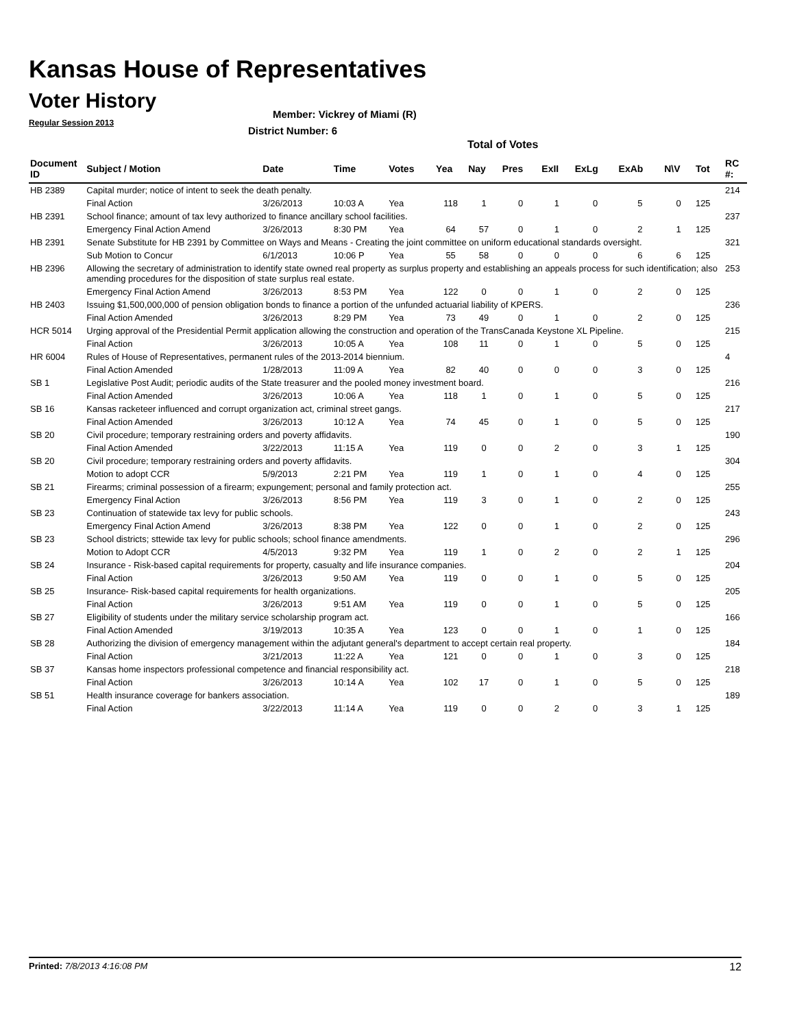Kansas House of Representatives
Voter History
Regular Session 2013
Member: Vickrey of Miami (R)
District Number: 6
Total of Votes
| Document ID | Subject / Motion | Date | Time | Votes | Yea | Nay | Pres | ExII | ExLg | ExAb | N\V | Tot | RC #: |
| --- | --- | --- | --- | --- | --- | --- | --- | --- | --- | --- | --- | --- | --- |
| HB 2389 | Capital murder; notice of intent to seek the death penalty. | | | | | | | | | | | | 214 |
| | Final Action | 3/26/2013 | 10:03 A | Yea | 118 | 1 | 0 | 1 | 0 | 5 | 0 | 125 | |
| HB 2391 | School finance; amount of tax levy authorized to finance ancillary school facilities. | | | | | | | | | | | | 237 |
| | Emergency Final Action Amend | 3/26/2013 | 8:30 PM | Yea | 64 | 57 | 0 | 1 | 0 | 2 | 1 | 125 | |
| HB 2391 | Senate Substitute for HB 2391 by Committee on Ways and Means - Creating the joint committee on uniform educational standards oversight. | | | | | | | | | | | | 321 |
| | Sub Motion to Concur | 6/1/2013 | 10:06 P | Yea | 55 | 58 | 0 | 0 | 0 | 6 | 6 | 125 | |
| HB 2396 | Allowing the secretary of administration to identify state owned real property as surplus property and establishing an appeals process for such identification; also amending procedures for the disposition of state surplus real estate. | | | | | | | | | | | | 253 |
| | Emergency Final Action Amend | 3/26/2013 | 8:53 PM | Yea | 122 | 0 | 0 | 1 | 0 | 2 | 0 | 125 | |
| HB 2403 | Issuing $1,500,000,000 of pension obligation bonds to finance a portion of the unfunded actuarial liability of KPERS. | | | | | | | | | | | | 236 |
| | Final Action Amended | 3/26/2013 | 8:29 PM | Yea | 73 | 49 | 0 | 1 | 0 | 2 | 0 | 125 | |
| HCR 5014 | Urging approval of the Presidential Permit application allowing the construction and operation of the TransCanada Keystone XL Pipeline. | | | | | | | | | | | | 215 |
| | Final Action | 3/26/2013 | 10:05 A | Yea | 108 | 11 | 0 | 1 | 0 | 5 | 0 | 125 | |
| HR 6004 | Rules of House of Representatives, permanent rules of the 2013-2014 biennium. | | | | | | | | | | | | 4 |
| | Final Action Amended | 1/28/2013 | 11:09 A | Yea | 82 | 40 | 0 | 0 | 0 | 3 | 0 | 125 | |
| SB 1 | Legislative Post Audit; periodic audits of the State treasurer and the pooled money investment board. | | | | | | | | | | | | 216 |
| | Final Action Amended | 3/26/2013 | 10:06 A | Yea | 118 | 1 | 0 | 1 | 0 | 5 | 0 | 125 | |
| SB 16 | Kansas racketeer influenced and corrupt organization act, criminal street gangs. | | | | | | | | | | | | 217 |
| | Final Action Amended | 3/26/2013 | 10:12 A | Yea | 74 | 45 | 0 | 1 | 0 | 5 | 0 | 125 | |
| SB 20 | Civil procedure; temporary restraining orders and poverty affidavits. | | | | | | | | | | | | 190 |
| | Final Action Amended | 3/22/2013 | 11:15 A | Yea | 119 | 0 | 0 | 2 | 0 | 3 | 1 | 125 | |
| SB 20 | Civil procedure; temporary restraining orders and poverty affidavits. | | | | | | | | | | | | 304 |
| | Motion to adopt CCR | 5/9/2013 | 2:21 PM | Yea | 119 | 1 | 0 | 1 | 0 | 4 | 0 | 125 | |
| SB 21 | Firearms; criminal possession of a firearm; expungement; personal and family protection act. | | | | | | | | | | | | 255 |
| | Emergency Final Action | 3/26/2013 | 8:56 PM | Yea | 119 | 3 | 0 | 1 | 0 | 2 | 0 | 125 | |
| SB 23 | Continuation of statewide tax levy for public schools. | | | | | | | | | | | | 243 |
| | Emergency Final Action Amend | 3/26/2013 | 8:38 PM | Yea | 122 | 0 | 0 | 1 | 0 | 2 | 0 | 125 | |
| SB 23 | School districts; sttewide tax levy for public schools; school finance amendments. | | | | | | | | | | | | 296 |
| | Motion to Adopt CCR | 4/5/2013 | 9:32 PM | Yea | 119 | 1 | 0 | 2 | 0 | 2 | 1 | 125 | |
| SB 24 | Insurance - Risk-based capital requirements for property, casualty and life insurance companies. | | | | | | | | | | | | 204 |
| | Final Action | 3/26/2013 | 9:50 AM | Yea | 119 | 0 | 0 | 1 | 0 | 5 | 0 | 125 | |
| SB 25 | Insurance- Risk-based capital requirements for health organizations. | | | | | | | | | | | | 205 |
| | Final Action | 3/26/2013 | 9:51 AM | Yea | 119 | 0 | 0 | 1 | 0 | 5 | 0 | 125 | |
| SB 27 | Eligibility of students under the military service scholarship program act. | | | | | | | | | | | | 166 |
| | Final Action Amended | 3/19/2013 | 10:35 A | Yea | 123 | 0 | 0 | 1 | 0 | 1 | 0 | 125 | |
| SB 28 | Authorizing the division of emergency management within the adjutant general's department to accept certain real property. | | | | | | | | | | | | 184 |
| | Final Action | 3/21/2013 | 11:22 A | Yea | 121 | 0 | 0 | 1 | 0 | 3 | 0 | 125 | |
| SB 37 | Kansas home inspectors professional competence and financial responsibility act. | | | | | | | | | | | | 218 |
| | Final Action | 3/26/2013 | 10:14 A | Yea | 102 | 17 | 0 | 1 | 0 | 5 | 0 | 125 | |
| SB 51 | Health insurance coverage for bankers association. | | | | | | | | | | | | 189 |
| | Final Action | 3/22/2013 | 11:14 A | Yea | 119 | 0 | 0 | 2 | 0 | 3 | 1 | 125 | |
Printed: 7/8/2013 4:16:08 PM 12